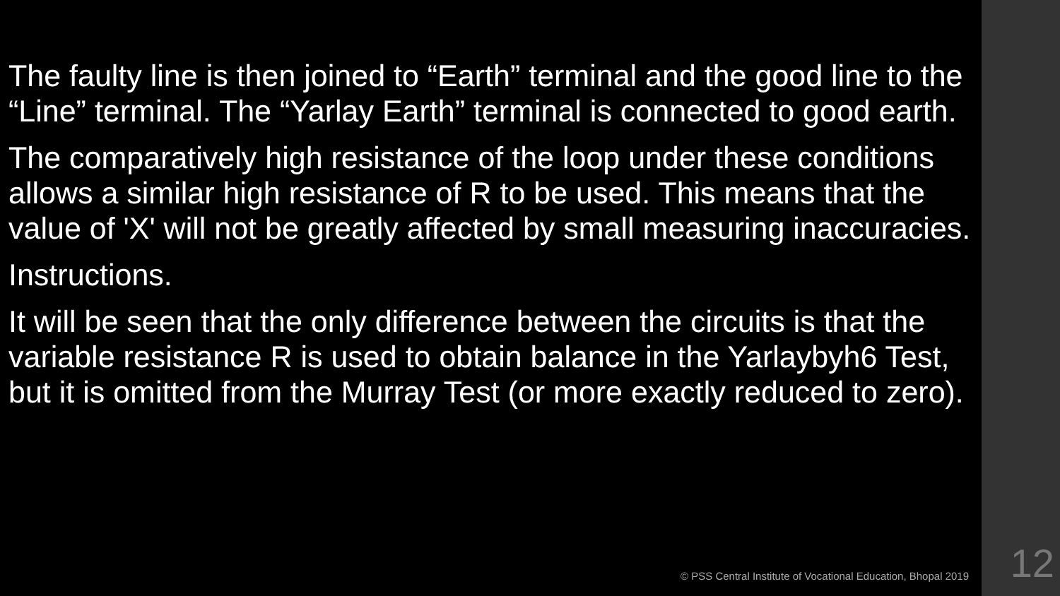The faulty line is then joined to “Earth” terminal and the good line to the “Line” terminal. The “Yarlay Earth” terminal is connected to good earth.
The comparatively high resistance of the loop under these conditions allows a similar high resistance of R to be used. This means that the value of 'X' will not be greatly affected by small measuring inaccuracies.
Instructions.
It will be seen that the only difference between the circuits is that the variable resistance R is used to obtain balance in the Yarlaybyh6 Test, but it is omitted from the Murray Test (or more exactly reduced to zero).
© PSS Central Institute of Vocational Education, Bhopal 2019
12